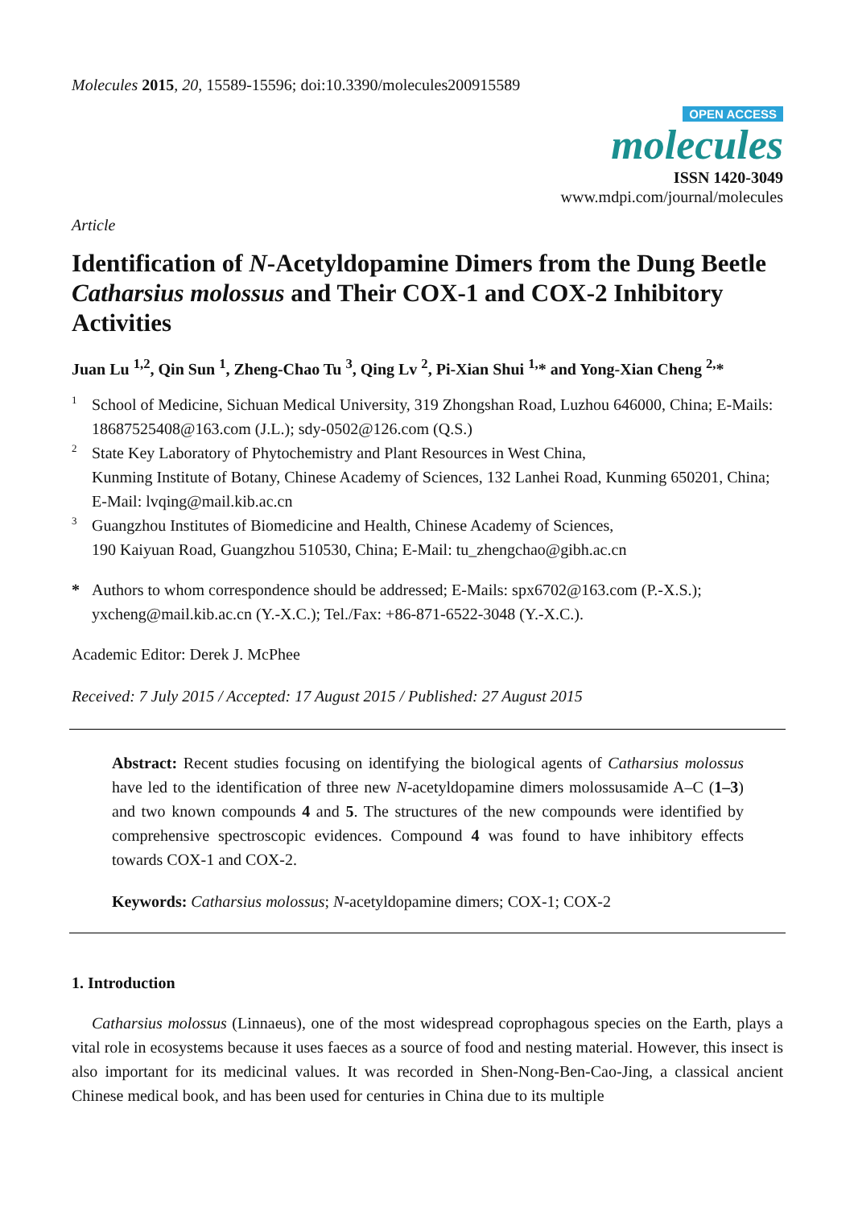Molecules 2015, 20, 15589-15596; doi:10.3390/molecules200915589
OPEN ACCESS
molecules
ISSN 1420-3049
www.mdpi.com/journal/molecules
Article
Identification of N-Acetyldopamine Dimers from the Dung Beetle Catharsius molossus and Their COX-1 and COX-2 Inhibitory Activities
Juan Lu <sup>1,2</sup>, Qin Sun <sup>1</sup>, Zheng-Chao Tu <sup>3</sup>, Qing Lv <sup>2</sup>, Pi-Xian Shui <sup>1,</sup>* and Yong-Xian Cheng <sup>2,</sup>*
1 School of Medicine, Sichuan Medical University, 319 Zhongshan Road, Luzhou 646000, China; E-Mails: 18687525408@163.com (J.L.); sdy-0502@126.com (Q.S.)
2 State Key Laboratory of Phytochemistry and Plant Resources in West China,
Kunming Institute of Botany, Chinese Academy of Sciences, 132 Lanhei Road, Kunming 650201, China; E-Mail: lvqing@mail.kib.ac.cn
3 Guangzhou Institutes of Biomedicine and Health, Chinese Academy of Sciences,
190 Kaiyuan Road, Guangzhou 510530, China; E-Mail: tu_zhengchao@gibh.ac.cn
* Authors to whom correspondence should be addressed; E-Mails: spx6702@163.com (P.-X.S.); yxcheng@mail.kib.ac.cn (Y.-X.C.); Tel./Fax: +86-871-6522-3048 (Y.-X.C.).
Academic Editor: Derek J. McPhee
Received: 7 July 2015 / Accepted: 17 August 2015 / Published: 27 August 2015
Abstract: Recent studies focusing on identifying the biological agents of Catharsius molossus have led to the identification of three new N-acetyldopamine dimers molossusamide A–C (1–3) and two known compounds 4 and 5. The structures of the new compounds were identified by comprehensive spectroscopic evidences. Compound 4 was found to have inhibitory effects towards COX-1 and COX-2.
Keywords: Catharsius molossus; N-acetyldopamine dimers; COX-1; COX-2
1. Introduction
Catharsius molossus (Linnaeus), one of the most widespread coprophagous species on the Earth, plays a vital role in ecosystems because it uses faeces as a source of food and nesting material. However, this insect is also important for its medicinal values. It was recorded in Shen-Nong-Ben-Cao-Jing, a classical ancient Chinese medical book, and has been used for centuries in China due to its multiple